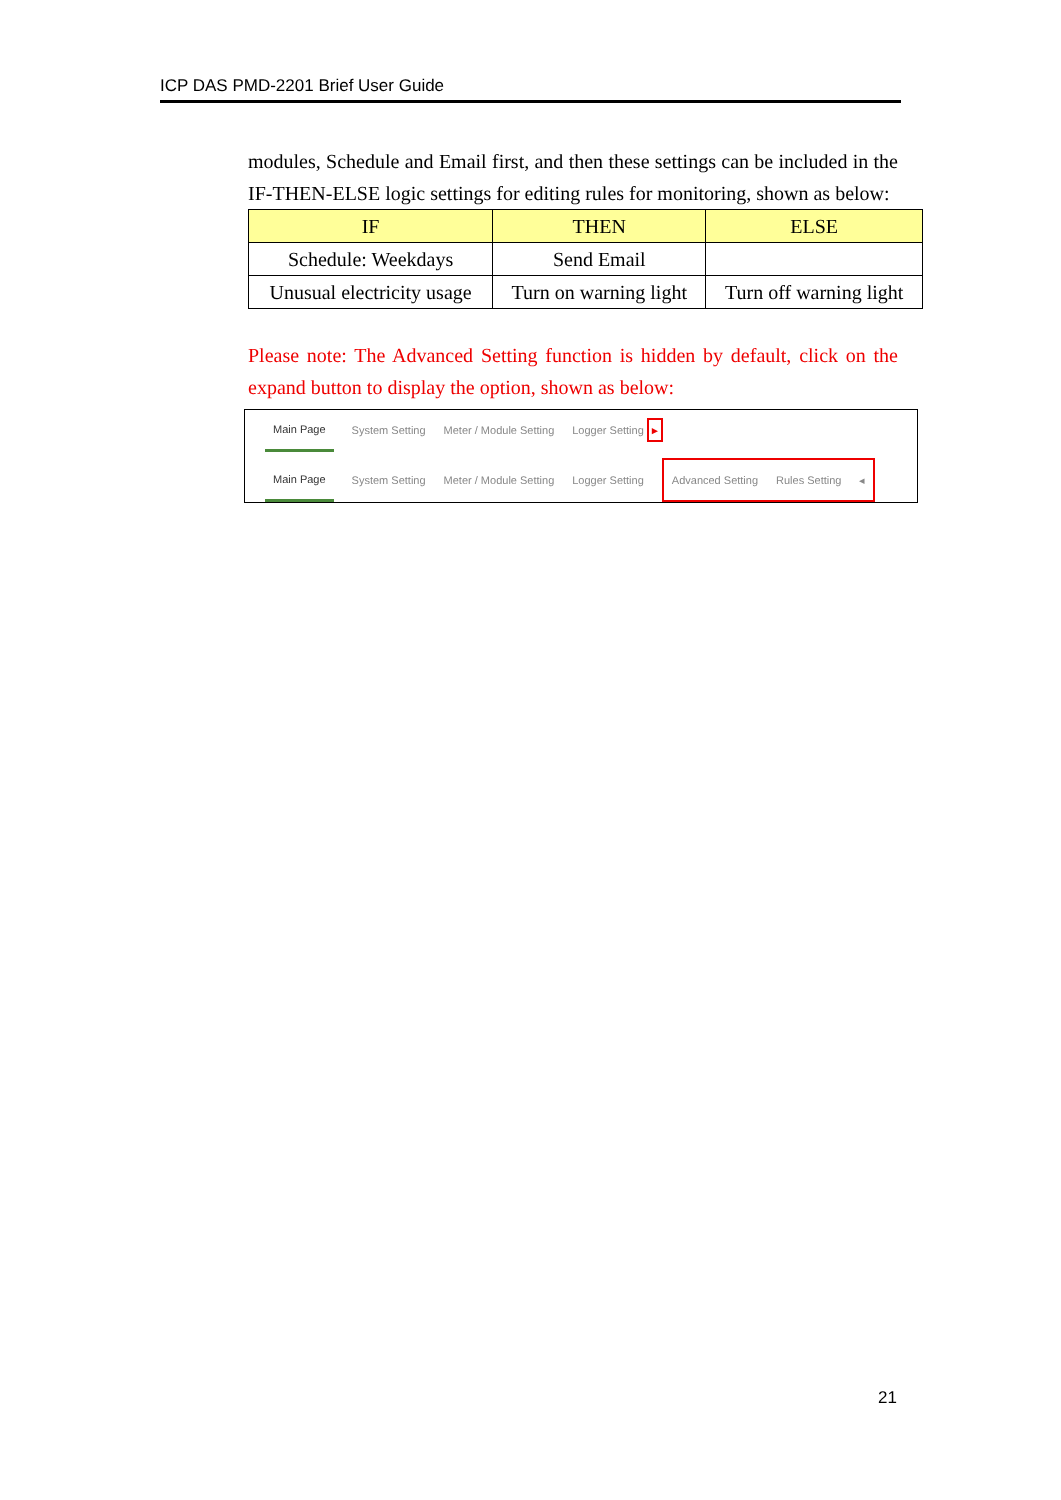ICP DAS PMD-2201 Brief User Guide
modules, Schedule and Email first, and then these settings can be included in the IF-THEN-ELSE logic settings for editing rules for monitoring, shown as below:
| IF | THEN | ELSE |
| --- | --- | --- |
| Schedule: Weekdays | Send Email | |
| Unusual electricity usage | Turn on warning light | Turn off warning light |
Please note: The Advanced Setting function is hidden by default, click on the expand button to display the option, shown as below:
Main Page System Setting Meter / Module Setting Logger Setting ▸
Main Page System Setting Meter / Module Setting Logger Setting
Advanced Setting Rules Setting ◂
21